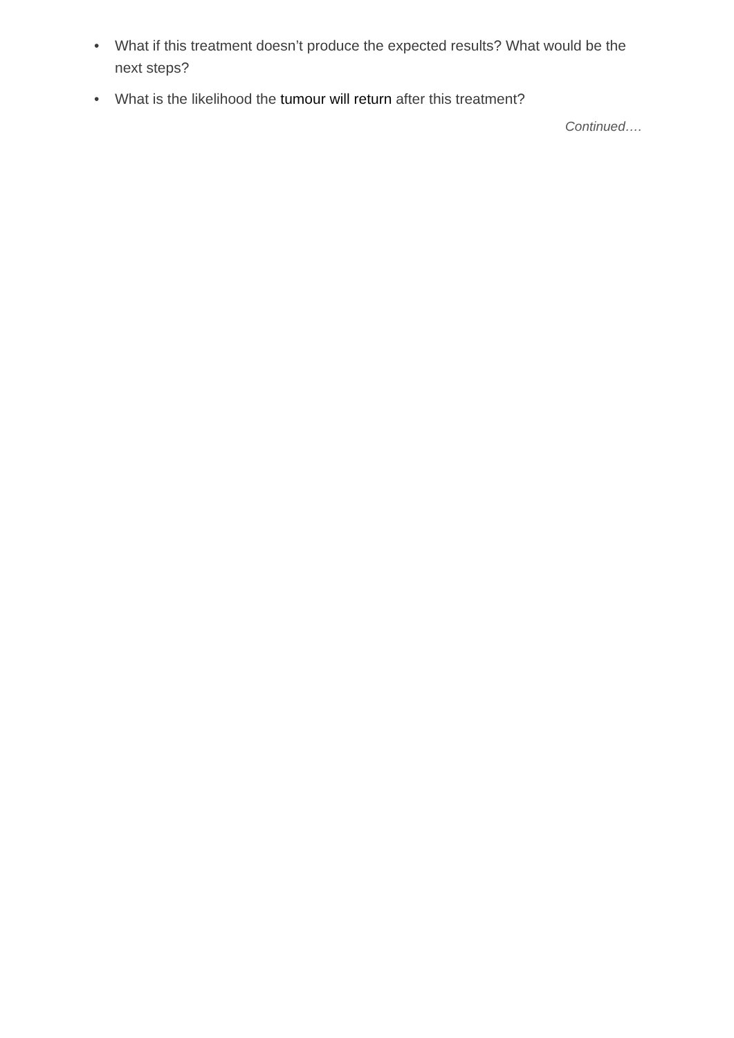• What if this treatment doesn’t produce the expected results? What would be the next steps?
• What is the likelihood the tumour will return after this treatment?
Continued….